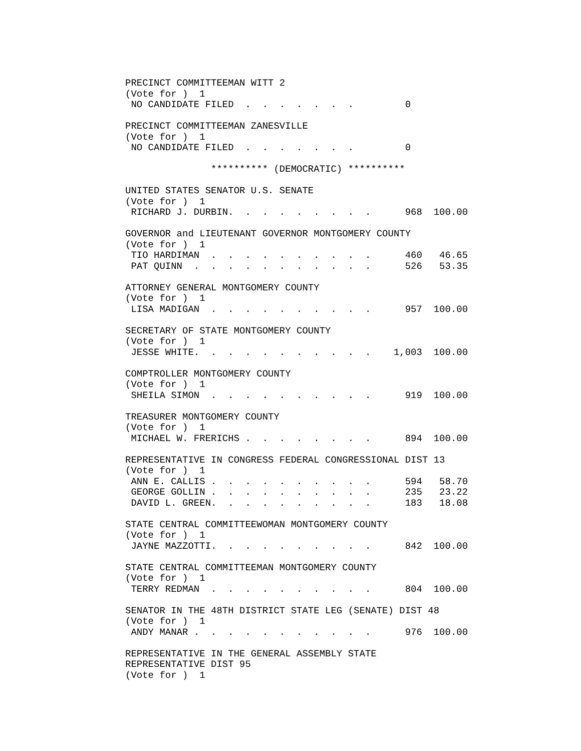PRECINCT COMMITTEEMAN WITT 2
(Vote for )  1
 NO CANDIDATE FILED  .  .  .  .  .  .  .         0

PRECINCT COMMITTEEMAN ZANESVILLE
(Vote for )  1
 NO CANDIDATE FILED  .  .  .  .  .  .  .         0

               ********** (DEMOCRATIC) **********

UNITED STATES SENATOR U.S. SENATE
(Vote for )  1
 RICHARD J. DURBIN.  .  .  .  .  .  .  .  .      968  100.00

GOVERNOR and LIEUTENANT GOVERNOR MONTGOMERY COUNTY
(Vote for )  1
 TIO HARDIMAN  .  .  .  .  .  .  .  .  .  .      460   46.65
 PAT QUINN  .  .  .  .  .  .  .  .  .  .  .      526   53.35

ATTORNEY GENERAL MONTGOMERY COUNTY
(Vote for )  1
 LISA MADIGAN  .  .  .  .  .  .  .  .  .  .      957  100.00

SECRETARY OF STATE MONTGOMERY COUNTY
(Vote for )  1
 JESSE WHITE.  .  .  .  .  .  .  .  .  .  .    1,003  100.00

COMPTROLLER MONTGOMERY COUNTY
(Vote for )  1
 SHEILA SIMON  .  .  .  .  .  .  .  .  .  .      919  100.00

TREASURER MONTGOMERY COUNTY
(Vote for )  1
 MICHAEL W. FRERICHS .  .  .  .  .  .  .  .      894  100.00

REPRESENTATIVE IN CONGRESS FEDERAL CONGRESSIONAL DIST 13
(Vote for )  1
 ANN E. CALLIS .  .  .  .  .  .  .  .  .  .      594   58.70
 GEORGE GOLLIN .  .  .  .  .  .  .  .  .  .      235   23.22
 DAVID L. GREEN.  .  .  .  .  .  .  .  .  .      183   18.08

STATE CENTRAL COMMITTEEWOMAN MONTGOMERY COUNTY
(Vote for )  1
 JAYNE MAZZOTTI.  .  .  .  .  .  .  .  .  .      842  100.00

STATE CENTRAL COMMITTEEMAN MONTGOMERY COUNTY
(Vote for )  1
 TERRY REDMAN  .  .  .  .  .  .  .  .  .  .      804  100.00

SENATOR IN THE 48TH DISTRICT STATE LEG (SENATE) DIST 48
(Vote for )  1
 ANDY MANAR .  .  .  .  .  .  .  .  .  .  .      976  100.00

REPRESENTATIVE IN THE GENERAL ASSEMBLY STATE
REPRESENTATIVE DIST 95
(Vote for )  1